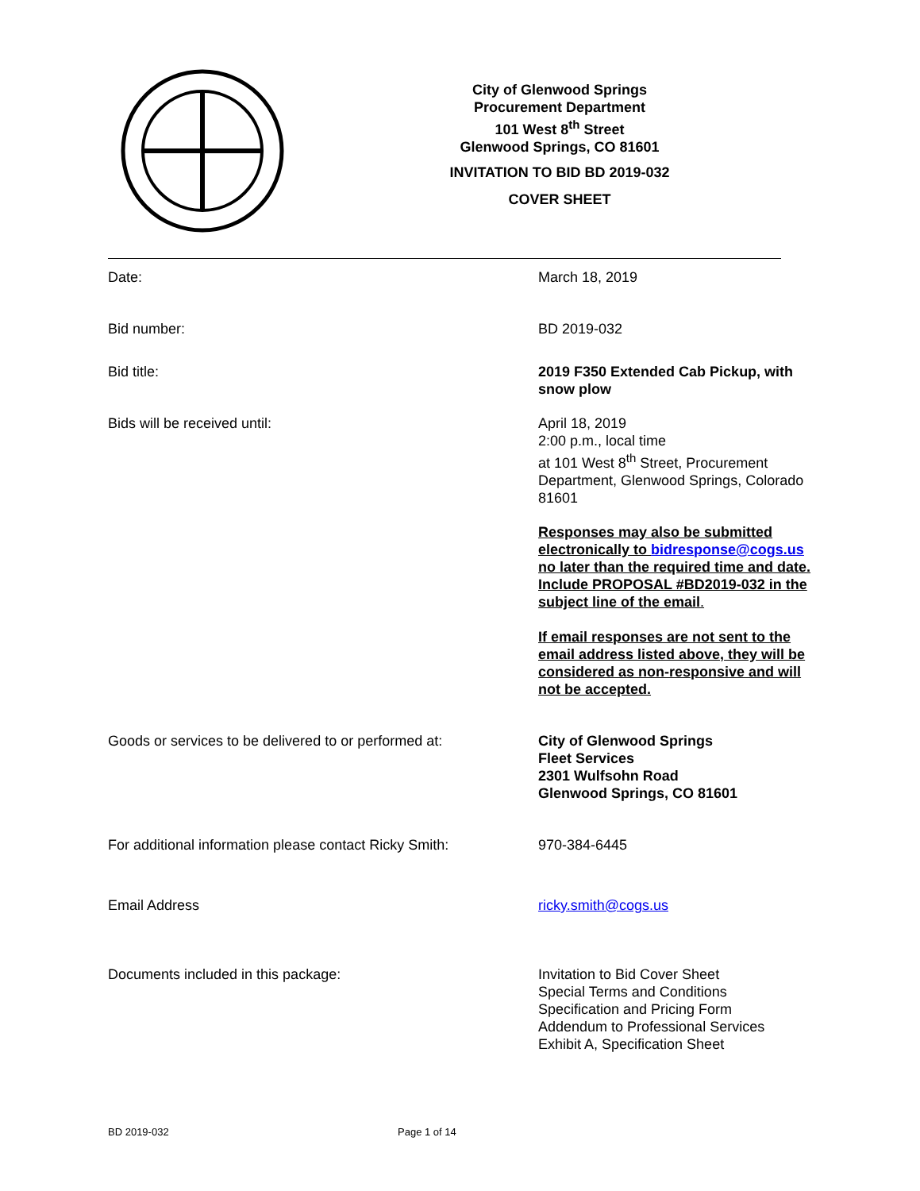City of Glenwood Springs
Procurement Department
101 West 8<sup>th</sup> Street
Glenwood Springs, CO 81601
INVITATION TO BID BD 2019-032
COVER SHEET
Date: March 18, 2019
Bid number: BD 2019-032
Bid title: 2019 F350 Extended Cab Pickup, with snow plow
Bids will be received until: April 18, 2019
2:00 p.m., local time
at 101 West 8<sup>th</sup> Street, Procurement Department, Glenwood Springs, Colorado 81601
Responses may also be submitted electronically to bidresponse@cogs.us no later than the required time and date. Include PROPOSAL #BD2019-032 in the subject line of the email.
If email responses are not sent to the email address listed above, they will be considered as non-responsive and will not be accepted.
Goods or services to be delivered to or performed at:
City of Glenwood Springs
Fleet Services
2301 Wulfsohn Road
Glenwood Springs, CO 81601
For additional information please contact Ricky Smith:
970-384-6445
Email Address ricky.smith@cogs.us
Documents included in this package: Invitation to Bid Cover Sheet
Special Terms and Conditions
Specification and Pricing Form
Addendum to Professional Services
Exhibit A, Specification Sheet
BD 2019-032 Page 1 of 14